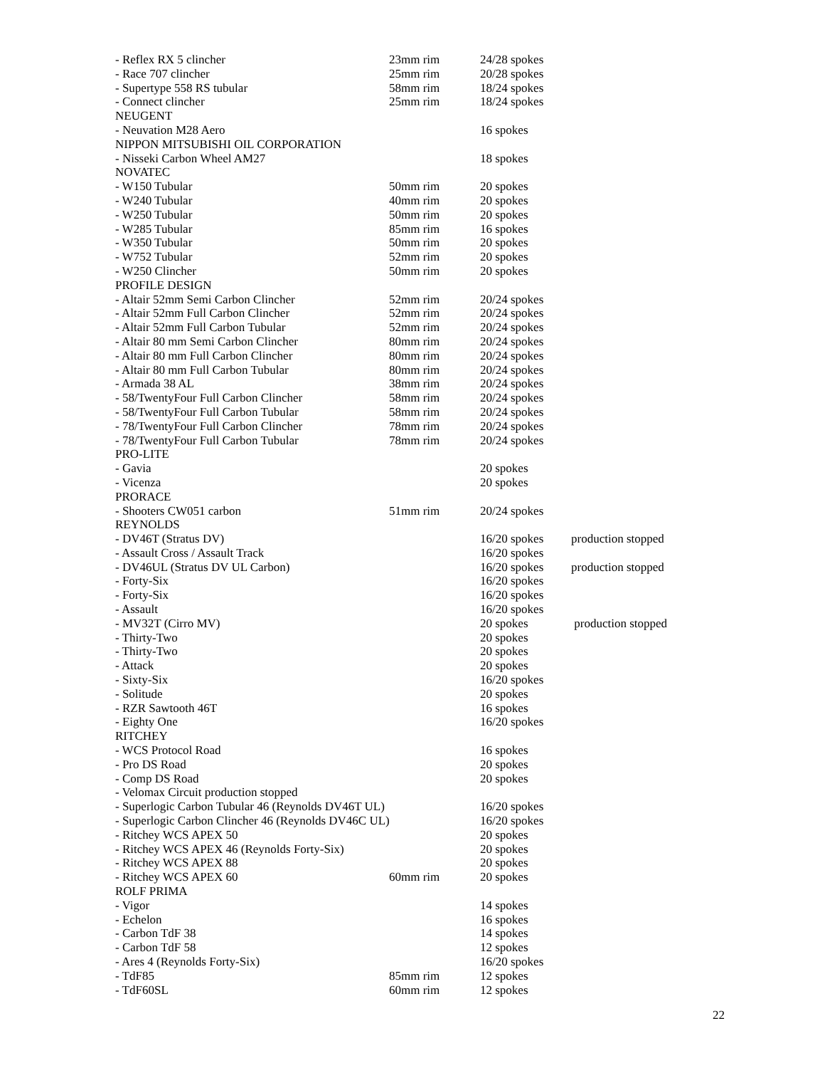| - Reflex RX 5 clincher | 23mm rim | 24/28 spokes | |
| - Race 707 clincher | 25mm rim | 20/28 spokes | |
| - Supertype 558 RS tubular | 58mm rim | 18/24 spokes | |
| - Connect clincher | 25mm rim | 18/24 spokes | |
| NEUGENT | | | |
| - Neuvation M28 Aero | | 16 spokes | |
| NIPPON MITSUBISHI OIL CORPORATION | | | |
| - Nisseki Carbon Wheel AM27 | | 18 spokes | |
| NOVATEC | | | |
| - W150 Tubular | 50mm rim | 20 spokes | |
| - W240 Tubular | 40mm rim | 20 spokes | |
| - W250 Tubular | 50mm rim | 20 spokes | |
| - W285 Tubular | 85mm rim | 16 spokes | |
| - W350 Tubular | 50mm rim | 20 spokes | |
| - W752 Tubular | 52mm rim | 20 spokes | |
| - W250 Clincher | 50mm rim | 20 spokes | |
| PROFILE DESIGN | | | |
| - Altair 52mm Semi Carbon Clincher | 52mm rim | 20/24 spokes | |
| - Altair 52mm Full Carbon Clincher | 52mm rim | 20/24 spokes | |
| - Altair 52mm Full Carbon Tubular | 52mm rim | 20/24 spokes | |
| - Altair 80 mm Semi Carbon Clincher | 80mm rim | 20/24 spokes | |
| - Altair 80 mm Full Carbon Clincher | 80mm rim | 20/24 spokes | |
| - Altair 80 mm Full Carbon Tubular | 80mm rim | 20/24 spokes | |
| - Armada 38 AL | 38mm rim | 20/24 spokes | |
| - 58/TwentyFour Full Carbon Clincher | 58mm rim | 20/24 spokes | |
| - 58/TwentyFour Full Carbon Tubular | 58mm rim | 20/24 spokes | |
| - 78/TwentyFour Full Carbon Clincher | 78mm rim | 20/24 spokes | |
| - 78/TwentyFour Full Carbon Tubular | 78mm rim | 20/24 spokes | |
| PRO-LITE | | | |
| - Gavia | | 20 spokes | |
| - Vicenza | | 20 spokes | |
| PRORACE | | | |
| - Shooters CW051 carbon | 51mm rim | 20/24 spokes | |
| REYNOLDS | | | |
| - DV46T (Stratus DV) | | 16/20 spokes | production stopped |
| - Assault Cross / Assault Track | | 16/20 spokes | |
| - DV46UL (Stratus DV UL Carbon) | | 16/20 spokes | production stopped |
| - Forty-Six | | 16/20 spokes | |
| - Forty-Six | | 16/20 spokes | |
| - Assault | | 16/20 spokes | |
| - MV32T (Cirro MV) | | 20 spokes | production stopped |
| - Thirty-Two | | 20 spokes | |
| - Thirty-Two | | 20 spokes | |
| - Attack | | 20 spokes | |
| - Sixty-Six | | 16/20 spokes | |
| - Solitude | | 20 spokes | |
| - RZR Sawtooth 46T | | 16 spokes | |
| - Eighty One | | 16/20 spokes | |
| RITCHEY | | | |
| - WCS Protocol Road | | 16 spokes | |
| - Pro DS Road | | 20 spokes | |
| - Comp DS Road | | 20 spokes | |
| - Velomax Circuit production stopped | | | |
| - Superlogic Carbon Tubular 46 (Reynolds DV46T UL) | | 16/20 spokes | |
| - Superlogic Carbon Clincher 46 (Reynolds DV46C UL) | | 16/20 spokes | |
| - Ritchey WCS APEX 50 | | 20 spokes | |
| - Ritchey WCS APEX 46 (Reynolds Forty-Six) | | 20 spokes | |
| - Ritchey WCS APEX 88 | | 20 spokes | |
| - Ritchey WCS APEX 60 | 60mm rim | 20 spokes | |
| ROLF PRIMA | | | |
| - Vigor | | 14 spokes | |
| - Echelon | | 16 spokes | |
| - Carbon TdF 38 | | 14 spokes | |
| - Carbon TdF 58 | | 12 spokes | |
| - Ares 4 (Reynolds Forty-Six) | | 16/20 spokes | |
| - TdF85 | 85mm rim | 12 spokes | |
| - TdF60SL | 60mm rim | 12 spokes | |
22